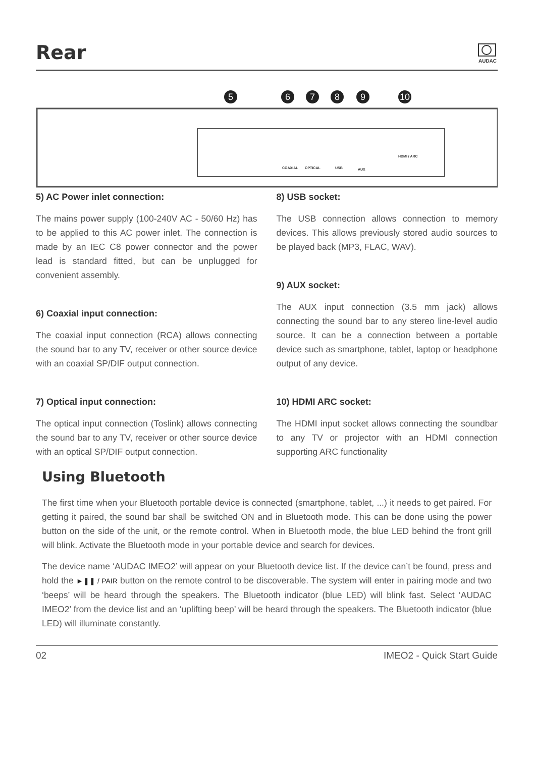Rear
AUDAC
5
6
7
8
9
10
COAXIAL
OPTICAL
USB
AUX
HDMI / ARC
5) AC Power inlet connection:
The mains power supply (100-240V AC - 50/60 Hz) has to be applied to this AC power inlet. The connection is made by an IEC C8 power connector and the power lead is standard fitted, but can be unplugged for convenient assembly.
6) Coaxial input connection:
The coaxial input connection (RCA) allows connecting the sound bar to any TV, receiver or other source device with an coaxial SP/DIF output connection.
7) Optical input connection:
The optical input connection (Toslink) allows connecting the sound bar to any TV, receiver or other source device with an optical SP/DIF output connection.
8) USB socket:
The USB connection allows connection to memory devices. This allows previously stored audio sources to be played back (MP3, FLAC, WAV).
9) AUX socket:
The AUX input connection (3.5 mm jack) allows connecting the sound bar to any stereo line-level audio source. It can be a connection between a portable device such as smartphone, tablet, laptop or headphone output of any device.
10) HDMI ARC socket:
The HDMI input socket allows connecting the soundbar to any TV or projector with an HDMI connection supporting ARC functionality
Using Bluetooth
The first time when your Bluetooth portable device is connected (smartphone, tablet, ...) it needs to get paired. For getting it paired, the sound bar shall be switched ON and in Bluetooth mode. This can be done using the power button on the side of the unit, or the remote control. When in Bluetooth mode, the blue LED behind the front grill will blink. Activate the Bluetooth mode in your portable device and search for devices.
The device name ‘AUDAC IMEO2’ will appear on your Bluetooth device list. If the device can’t be found, press and hold the ►❚❚ / PAIR button on the remote control to be discoverable. The system will enter in pairing mode and two ‘beeps’ will be heard through the speakers. The Bluetooth indicator (blue LED) will blink fast. Select ‘AUDAC IMEO2’ from the device list and an ‘uplifting beep’ will be heard through the speakers. The Bluetooth indicator (blue LED) will illuminate constantly.
02 IMEO2 - Quick Start Guide